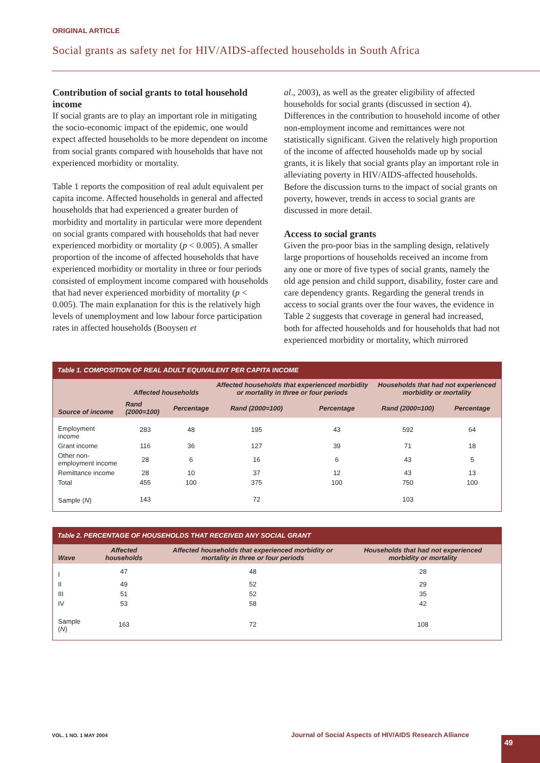ORIGINAL ARTICLE
Social grants as safety net for HIV/AIDS-affected households in South Africa
Contribution of social grants to total household income
If social grants are to play an important role in mitigating the socio-economic impact of the epidemic, one would expect affected households to be more dependent on income from social grants compared with households that have not experienced morbidity or mortality.
Table 1 reports the composition of real adult equivalent per capita income. Affected households in general and affected households that had experienced a greater burden of morbidity and mortality in particular were more dependent on social grants compared with households that had never experienced morbidity or mortality (p < 0.005). A smaller proportion of the income of affected households that have experienced morbidity or mortality in three or four periods consisted of employment income compared with households that had never experienced morbidity of mortality (p < 0.005). The main explanation for this is the relatively high levels of unemployment and low labour force participation rates in affected households (Booysen et
al., 2003), as well as the greater eligibility of affected households for social grants (discussed in section 4). Differences in the contribution to household income of other non-employment income and remittances were not statistically significant. Given the relatively high proportion of the income of affected households made up by social grants, it is likely that social grants play an important role in alleviating poverty in HIV/AIDS-affected households. Before the discussion turns to the impact of social grants on poverty, however, trends in access to social grants are discussed in more detail.
Access to social grants
Given the pro-poor bias in the sampling design, relatively large proportions of households received an income from any one or more of five types of social grants, namely the old age pension and child support, disability, foster care and care dependency grants. Regarding the general trends in access to social grants over the four waves, the evidence in Table 2 suggests that coverage in general had increased, both for affected households and for households that had not experienced morbidity or mortality, which mirrored
Table 1. COMPOSITION OF REAL ADULT EQUIVALENT PER CAPITA INCOME
| Source of income | Affected households | | Affected households that experienced morbidity or mortality in three or four periods | | Households that had not experienced morbidity or mortality | |
| --- | --- | --- | --- | --- | --- | --- |
| | Rand (2000=100) | Percentage | Rand (2000=100) | Percentage | Rand (2000=100) | Percentage |
| Employment income | 283 | 48 | 195 | 43 | 592 | 64 |
| Grant income | 116 | 36 | 127 | 39 | 71 | 18 |
| Other non-employment income | 28 | 6 | 16 | 6 | 43 | 5 |
| Remittance income | 28 | 10 | 37 | 12 | 43 | 13 |
| Total | 455 | 100 | 375 | 100 | 750 | 100 |
| Sample ( N ) | 143 | | 72 | | 103 | |
Table 2. PERCENTAGE OF HOUSEHOLDS THAT RECEIVED ANY SOCIAL GRANT
| Wave | Affected households | Affected households that experienced morbidity or mortality in three or four periods | Households that had not experienced morbidity or mortality | |
| --- | --- | --- | --- | --- |
| I | 47 | 48 | 28 | |
| II | 49 | 52 | 29 | |
| III | 51 | 52 | 35 | |
| IV | 53 | 58 | 42 | |
| Sample ( N ) | 163 | 72 | 108 | |
VOL. 1 NO. 1 MAY 2004
Journal of Social Aspects of HIV/AIDS Research Alliance
49